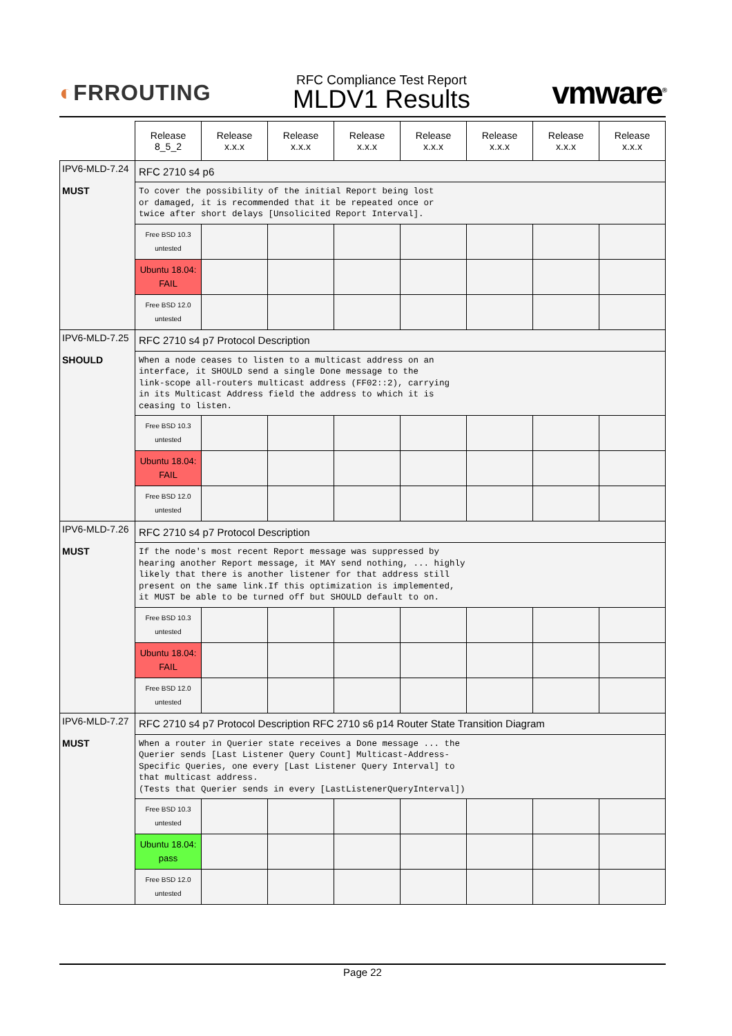◐FRROUTING
RFC Compliance Test Report
MLDV1 Results
vmware<sup>®</sup>
| | Release 8_5_2 | Release x.x.x | Release x.x.x | Release x.x.x | Release x.x.x | Release x.x.x | Release x.x.x | Release x.x.x |
| --- | --- | --- | --- | --- | --- | --- | --- | --- |
| IPV6-MLD-7.24 MUST | RFC 2710 s4 p6 | | | | | | | |
| | To cover the possibility of the initial Report being lost or damaged, it is recommended that it be repeated once or twice after short delays [Unsolicited Report Interval]. | | | | | | | |
| | Free BSD 10.3 untested | | | | | | | |
| | Ubuntu 18.04: FAIL | | | | | | | |
| | Free BSD 12.0 untested | | | | | | | |
| IPV6-MLD-7.25 SHOULD | RFC 2710 s4 p7 Protocol Description | | | | | | | |
| | When a node ceases to listen to a multicast address on an interface, it SHOULD send a single Done message to the link-scope all-routers multicast address (FF02::2), carrying in its Multicast Address field the address to which it is ceasing to listen. | | | | | | | |
| | Free BSD 10.3 untested | | | | | | | |
| | Ubuntu 18.04: FAIL | | | | | | | |
| | Free BSD 12.0 untested | | | | | | | |
| IPV6-MLD-7.26 MUST | RFC 2710 s4 p7 Protocol Description | | | | | | | |
| | If the node's most recent Report message was suppressed by hearing another Report message, it MAY send nothing, ... highly likely that there is another listener for that address still present on the same link.If this optimization is implemented, it MUST be able to be turned off but SHOULD default to on. | | | | | | | |
| | Free BSD 10.3 untested | | | | | | | |
| | Ubuntu 18.04: FAIL | | | | | | | |
| | Free BSD 12.0 untested | | | | | | | |
| IPV6-MLD-7.27 MUST | RFC 2710 s4 p7 Protocol Description RFC 2710 s6 p14 Router State Transition Diagram | | | | | | | |
| | When a router in Querier state receives a Done message ... the Querier sends [Last Listener Query Count] Multicast-Address- Specific Queries, one every [Last Listener Query Interval] to that multicast address. (Tests that Querier sends in every [LastListenerQueryInterval]) | | | | | | | |
| | Free BSD 10.3 untested | | | | | | | |
| | Ubuntu 18.04: pass | | | | | | | |
| | Free BSD 12.0 untested | | | | | | | |
Page 22